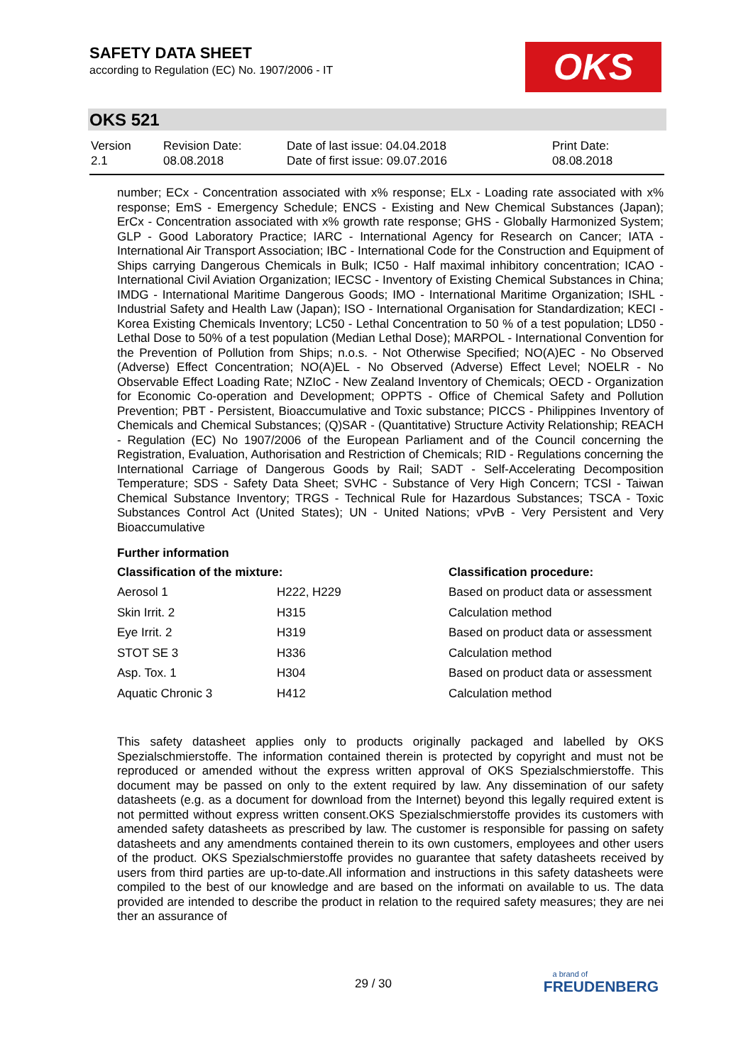SAFETY DATA SHEET
according to Regulation (EC) No. 1907/2006 - IT
OKS
OKS 521
| Version 2.1 | Revision Date: 08.08.2018 | Date of last issue: 04.04.2018 Date of first issue: 09.07.2016 | Print Date: 08.08.2018 |
number; ECx - Concentration associated with x% response; ELx - Loading rate associated with x% response; EmS - Emergency Schedule; ENCS - Existing and New Chemical Substances (Japan); ErCx - Concentration associated with x% growth rate response; GHS - Globally Harmonized System; GLP - Good Laboratory Practice; IARC - International Agency for Research on Cancer; IATA - International Air Transport Association; IBC - International Code for the Construction and Equipment of Ships carrying Dangerous Chemicals in Bulk; IC50 - Half maximal inhibitory concentration; ICAO - International Civil Aviation Organization; IECSC - Inventory of Existing Chemical Substances in China; IMDG - International Maritime Dangerous Goods; IMO - International Maritime Organization; ISHL - Industrial Safety and Health Law (Japan); ISO - International Organisation for Standardization; KECI - Korea Existing Chemicals Inventory; LC50 - Lethal Concentration to 50 % of a test population; LD50 - Lethal Dose to 50% of a test population (Median Lethal Dose); MARPOL - International Convention for the Prevention of Pollution from Ships; n.o.s. - Not Otherwise Specified; NO(A)EC - No Observed (Adverse) Effect Concentration; NO(A)EL - No Observed (Adverse) Effect Level; NOELR - No Observable Effect Loading Rate; NZIoC - New Zealand Inventory of Chemicals; OECD - Organization for Economic Co-operation and Development; OPPTS - Office of Chemical Safety and Pollution Prevention; PBT - Persistent, Bioaccumulative and Toxic substance; PICCS - Philippines Inventory of Chemicals and Chemical Substances; (Q)SAR - (Quantitative) Structure Activity Relationship; REACH - Regulation (EC) No 1907/2006 of the European Parliament and of the Council concerning the Registration, Evaluation, Authorisation and Restriction of Chemicals; RID - Regulations concerning the International Carriage of Dangerous Goods by Rail; SADT - Self-Accelerating Decomposition Temperature; SDS - Safety Data Sheet; SVHC - Substance of Very High Concern; TCSI - Taiwan Chemical Substance Inventory; TRGS - Technical Rule for Hazardous Substances; TSCA - Toxic Substances Control Act (United States); UN - United Nations; vPvB - Very Persistent and Very Bioaccumulative
Further information
| Classification of the mixture: | | Classification procedure: |
| --- | --- | --- |
| Aerosol 1 | H222, H229 | Based on product data or assessment |
| Skin Irrit. 2 | H315 | Calculation method |
| Eye Irrit. 2 | H319 | Based on product data or assessment |
| STOT SE 3 | H336 | Calculation method |
| Asp. Tox. 1 | H304 | Based on product data or assessment |
| Aquatic Chronic 3 | H412 | Calculation method |
This safety datasheet applies only to products originally packaged and labelled by OKS Spezialschmierstoffe. The information contained therein is protected by copyright and must not be reproduced or amended without the express written approval of OKS Spezialschmierstoffe. This document may be passed on only to the extent required by law. Any dissemination of our safety datasheets (e.g. as a document for download from the Internet) beyond this legally required extent is not permitted without express written consent.OKS Spezialschmierstoffe provides its customers with amended safety datasheets as prescribed by law. The customer is responsible for passing on safety datasheets and any amendments contained therein to its own customers, employees and other users of the product. OKS Spezialschmierstoffe provides no guarantee that safety datasheets received by users from third parties are up-to-date.All information and instructions in this safety datasheets were compiled to the best of our knowledge and are based on the informati on available to us. The data provided are intended to describe the product in relation to the required safety measures; they are nei ther an assurance of
29 / 30
a brand of
FREUDENBERG